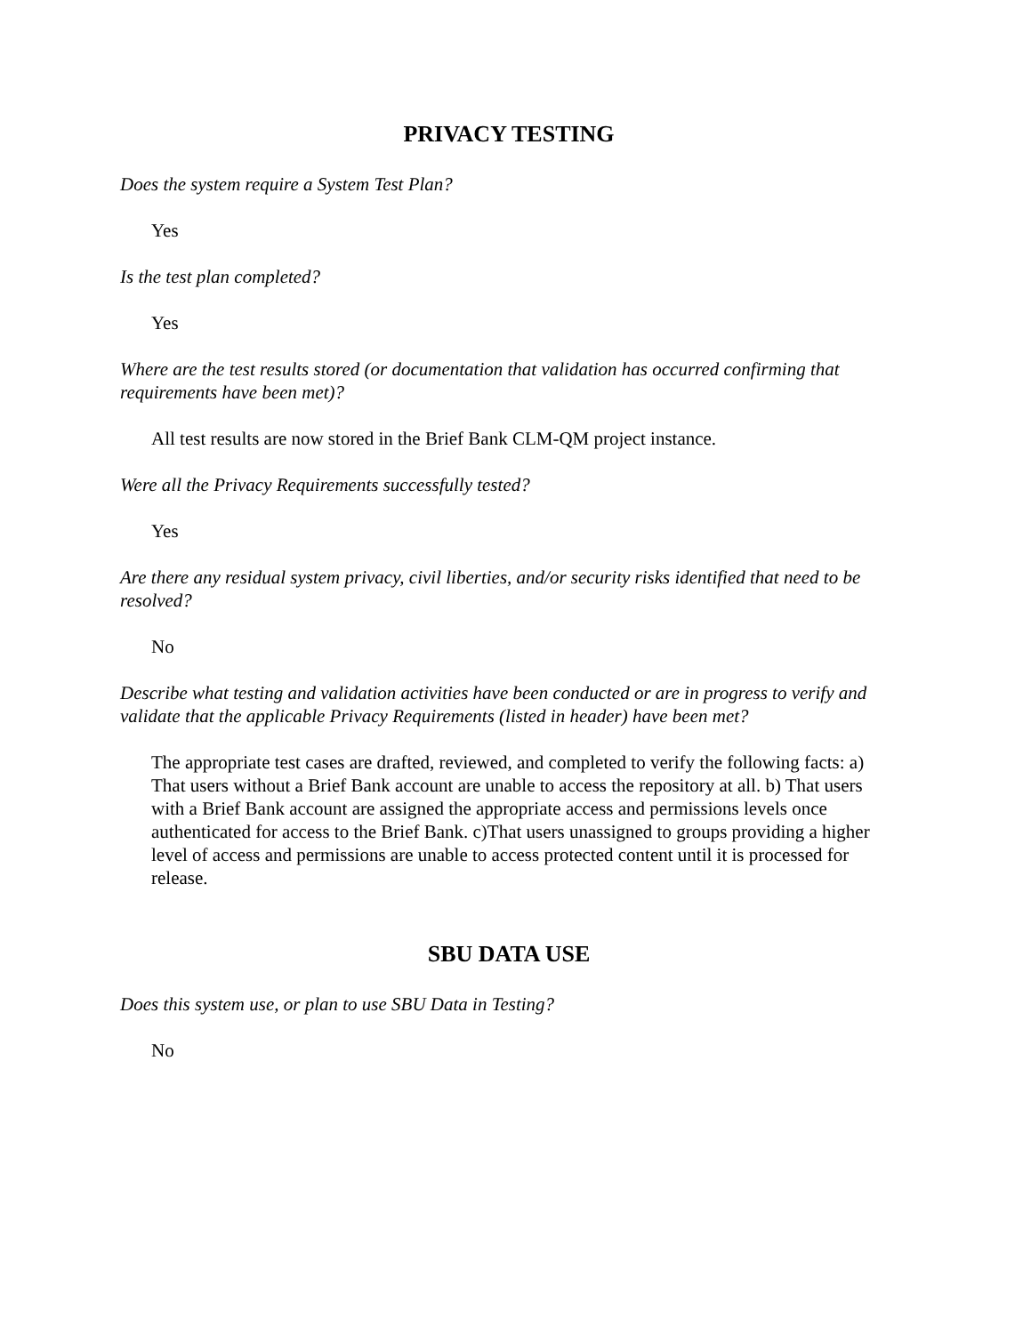PRIVACY TESTING
Does the system require a System Test Plan?
Yes
Is the test plan completed?
Yes
Where are the test results stored (or documentation that validation has occurred confirming that requirements have been met)?
All test results are now stored in the Brief Bank CLM-QM project instance.
Were all the Privacy Requirements successfully tested?
Yes
Are there any residual system privacy, civil liberties, and/or security risks identified that need to be resolved?
No
Describe what testing and validation activities have been conducted or are in progress to verify and validate that the applicable Privacy Requirements (listed in header) have been met?
The appropriate test cases are drafted, reviewed, and completed to verify the following facts: a) That users without a Brief Bank account are unable to access the repository at all. b) That users with a Brief Bank account are assigned the appropriate access and permissions levels once authenticated for access to the Brief Bank. c)That users unassigned to groups providing a higher level of access and permissions are unable to access protected content until it is processed for release.
SBU DATA USE
Does this system use, or plan to use SBU Data in Testing?
No